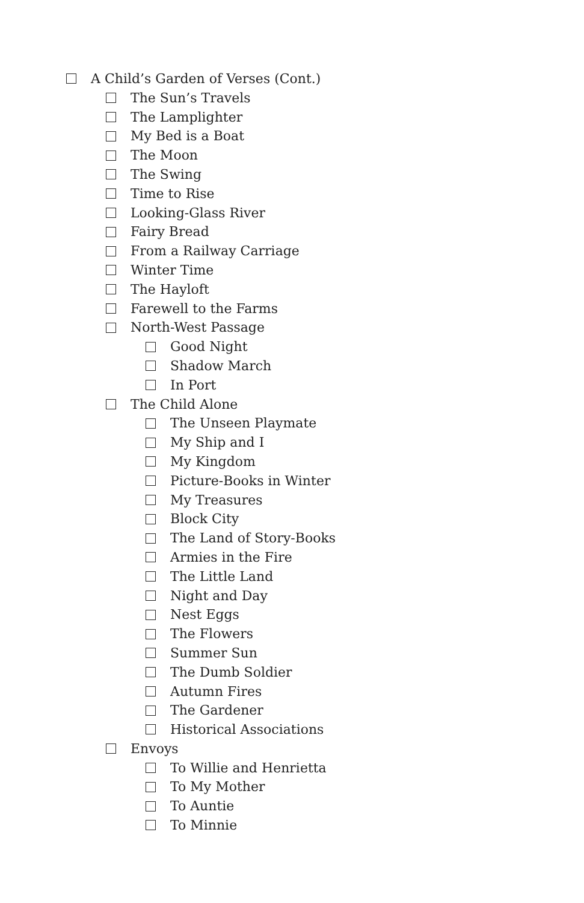A Child’s Garden of Verses (Cont.)
The Sun’s Travels
The Lamplighter
My Bed is a Boat
The Moon
The Swing
Time to Rise
Looking-Glass River
Fairy Bread
From a Railway Carriage
Winter Time
The Hayloft
Farewell to the Farms
North-West Passage
Good Night
Shadow March
In Port
The Child Alone
The Unseen Playmate
My Ship and I
My Kingdom
Picture-Books in Winter
My Treasures
Block City
The Land of Story-Books
Armies in the Fire
The Little Land
Night and Day
Nest Eggs
The Flowers
Summer Sun
The Dumb Soldier
Autumn Fires
The Gardener
Historical Associations
Envoys
To Willie and Henrietta
To My Mother
To Auntie
To Minnie